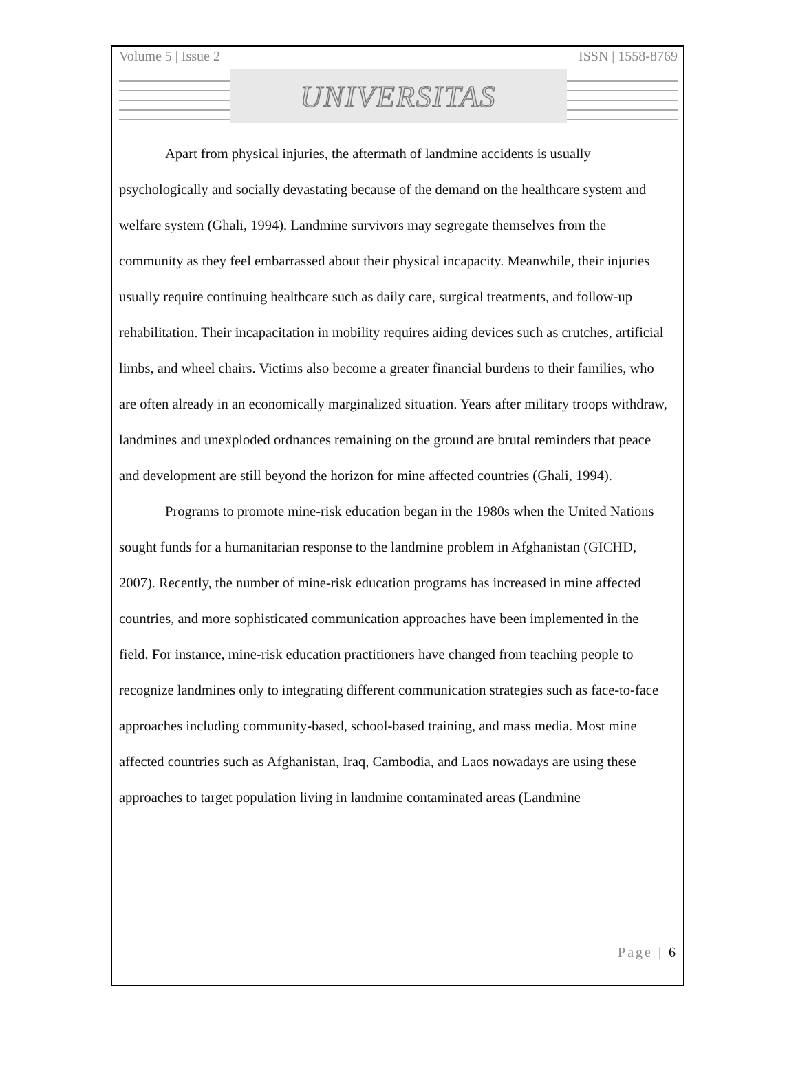Volume 5 | Issue 2 ISSN | 1558-8769
UNIVERSITAS
Apart from physical injuries, the aftermath of landmine accidents is usually psychologically and socially devastating because of the demand on the healthcare system and welfare system (Ghali, 1994). Landmine survivors may segregate themselves from the community as they feel embarrassed about their physical incapacity. Meanwhile, their injuries usually require continuing healthcare such as daily care, surgical treatments, and follow-up rehabilitation. Their incapacitation in mobility requires aiding devices such as crutches, artificial limbs, and wheel chairs. Victims also become a greater financial burdens to their families, who are often already in an economically marginalized situation. Years after military troops withdraw, landmines and unexploded ordnances remaining on the ground are brutal reminders that peace and development are still beyond the horizon for mine affected countries (Ghali, 1994).
Programs to promote mine-risk education began in the 1980s when the United Nations sought funds for a humanitarian response to the landmine problem in Afghanistan (GICHD, 2007). Recently, the number of mine-risk education programs has increased in mine affected countries, and more sophisticated communication approaches have been implemented in the field. For instance, mine-risk education practitioners have changed from teaching people to recognize landmines only to integrating different communication strategies such as face-to-face approaches including community-based, school-based training, and mass media. Most mine affected countries such as Afghanistan, Iraq, Cambodia, and Laos nowadays are using these approaches to target population living in landmine contaminated areas (Landmine
Page | 6